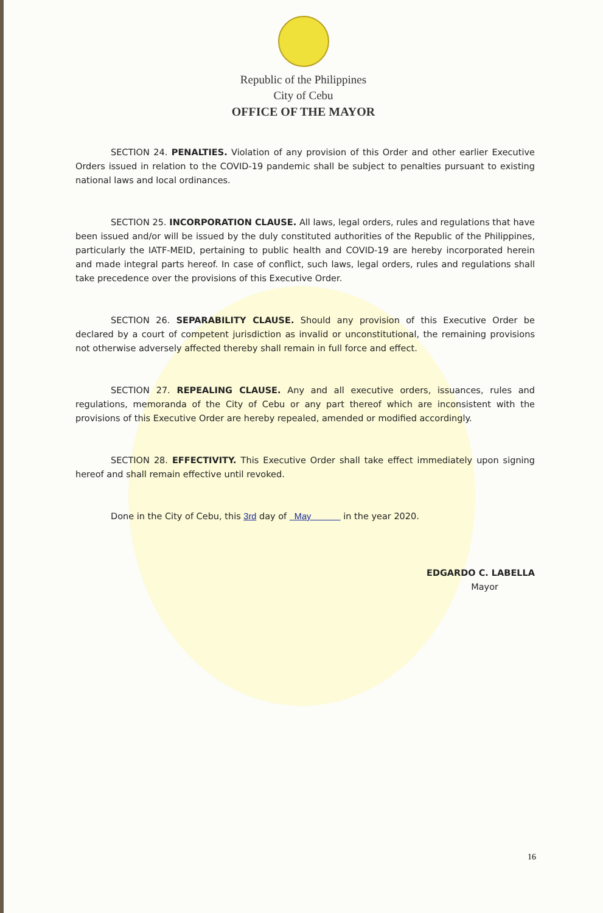Republic of the Philippines
City of Cebu
OFFICE OF THE MAYOR
SECTION 24. PENALTIES. Violation of any provision of this Order and other earlier Executive Orders issued in relation to the COVID-19 pandemic shall be subject to penalties pursuant to existing national laws and local ordinances.
SECTION 25. INCORPORATION CLAUSE. All laws, legal orders, rules and regulations that have been issued and/or will be issued by the duly constituted authorities of the Republic of the Philippines, particularly the IATF-MEID, pertaining to public health and COVID-19 are hereby incorporated herein and made integral parts hereof. In case of conflict, such laws, legal orders, rules and regulations shall take precedence over the provisions of this Executive Order.
SECTION 26. SEPARABILITY CLAUSE. Should any provision of this Executive Order be declared by a court of competent jurisdiction as invalid or unconstitutional, the remaining provisions not otherwise adversely affected thereby shall remain in full force and effect.
SECTION 27. REPEALING CLAUSE. Any and all executive orders, issuances, rules and regulations, memoranda of the City of Cebu or any part thereof which are inconsistent with the provisions of this Executive Order are hereby repealed, amended or modified accordingly.
SECTION 28. EFFECTIVITY. This Executive Order shall take effect immediately upon signing hereof and shall remain effective until revoked.
Done in the City of Cebu, this 3rd day of May in the year 2020.
EDGARDO C. LABELLA
Mayor
16